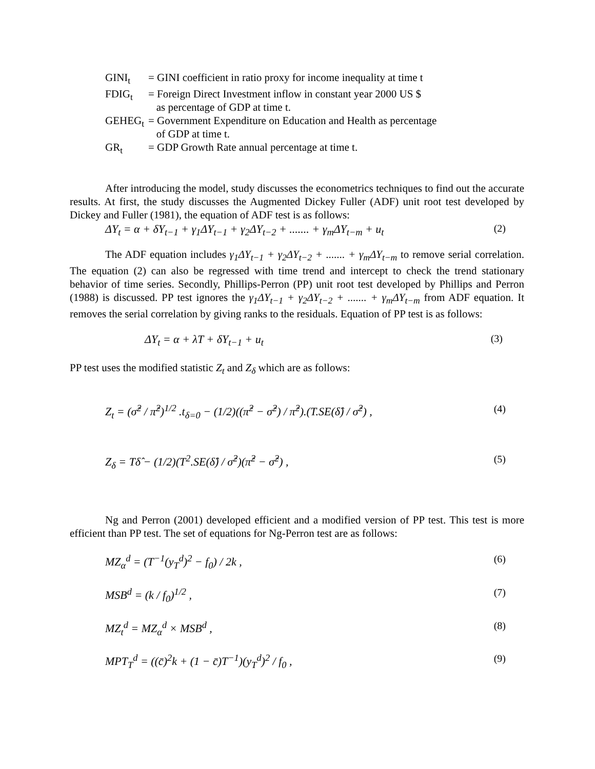| GINI<sub>t</sub> | = GINI coefficient in ratio proxy for income inequality at time t |
| FDIG<sub>t</sub> | = Foreign Direct Investment inflow in constant year 2000 US $ as percentage of GDP at time t. |
| GEHEG<sub>t</sub> | = Government Expenditure on Education and Health as percentage of GDP at time t. |
| GR<sub>t</sub> | = GDP Growth Rate annual percentage at time t. |
After introducing the model, study discusses the econometrics techniques to find out the accurate results. At first, the study discusses the Augmented Dickey Fuller (ADF) unit root test developed by Dickey and Fuller (1981), the equation of ADF test is as follows:
ΔY<sub>t</sub> = α + δY<sub>t−1</sub> + γ<sub>1</sub>ΔY<sub>t−1</sub> + γ<sub>2</sub>ΔY<sub>t−2</sub> + ....... + γ<sub>m</sub>ΔY<sub>t−m</sub> + u<sub>t</sub> (2)
The ADF equation includes γ<sub>1</sub>ΔY<sub>t−1</sub> + γ<sub>2</sub>ΔY<sub>t−2</sub> + ....... + γ<sub>m</sub>ΔY<sub>t−m</sub> to remove serial correlation. The equation (2) can also be regressed with time trend and intercept to check the trend stationary behavior of time series. Secondly, Phillips-Perron (PP) unit root test developed by Phillips and Perron (1988) is discussed. PP test ignores the γ<sub>1</sub>ΔY<sub>t−1</sub> + γ<sub>2</sub>ΔY<sub>t−2</sub> + ....... + γ<sub>m</sub>ΔY<sub>t−m</sub> from ADF equation. It removes the serial correlation by giving ranks to the residuals. Equation of PP test is as follows:
ΔY<sub>t</sub> = α + λT + δY<sub>t−1</sub> + u<sub>t</sub> (3)
PP test uses the modified statistic Z<sub>t</sub> and Z<sub>δ</sub> which are as follows:
Z<sub>t</sub> = (σ̂<sup>2</sup> / π̂<sup>2</sup>)<sup>1/2</sup> .t<sub>δ=0</sub> − (1/2)((π̂<sup>2</sup> − σ̂<sup>2</sup>) / π̂<sup>2</sup>).(T.SE(δ̂) / σ̂<sup>2</sup>) , (4)
Z<sub>δ</sub> = Tδ̂ − (1/2)(T<sup>2</sup>.SE(δ̂) / σ̂<sup>2</sup>)(π̂<sup>2</sup> − σ̂<sup>2</sup>) , (5)
Ng and Perron (2001) developed efficient and a modified version of PP test. This test is more efficient than PP test. The set of equations for Ng-Perron test are as follows:
MZ<sub>α</sub><sup>d</sup> = (T<sup>−1</sup>(y<sub>T</sub><sup>d</sup>)<sup>2</sup> − f<sub>0</sub>) / 2k , (6)
MSB<sup>d</sup> = (k / f<sub>0</sub>)<sup>1/2</sup> , (7)
MZ<sub>t</sub><sup>d</sup> = MZ<sub>α</sub><sup>d</sup> × MSB<sup>d</sup> , (8)
MPT<sub>T</sub><sup>d</sup> = ((c̄)<sup>2</sup>k + (1 − c̄)T<sup>−1</sup>)(y<sub>T</sub><sup>d</sup>)<sup>2</sup> / f<sub>0</sub> , (9)